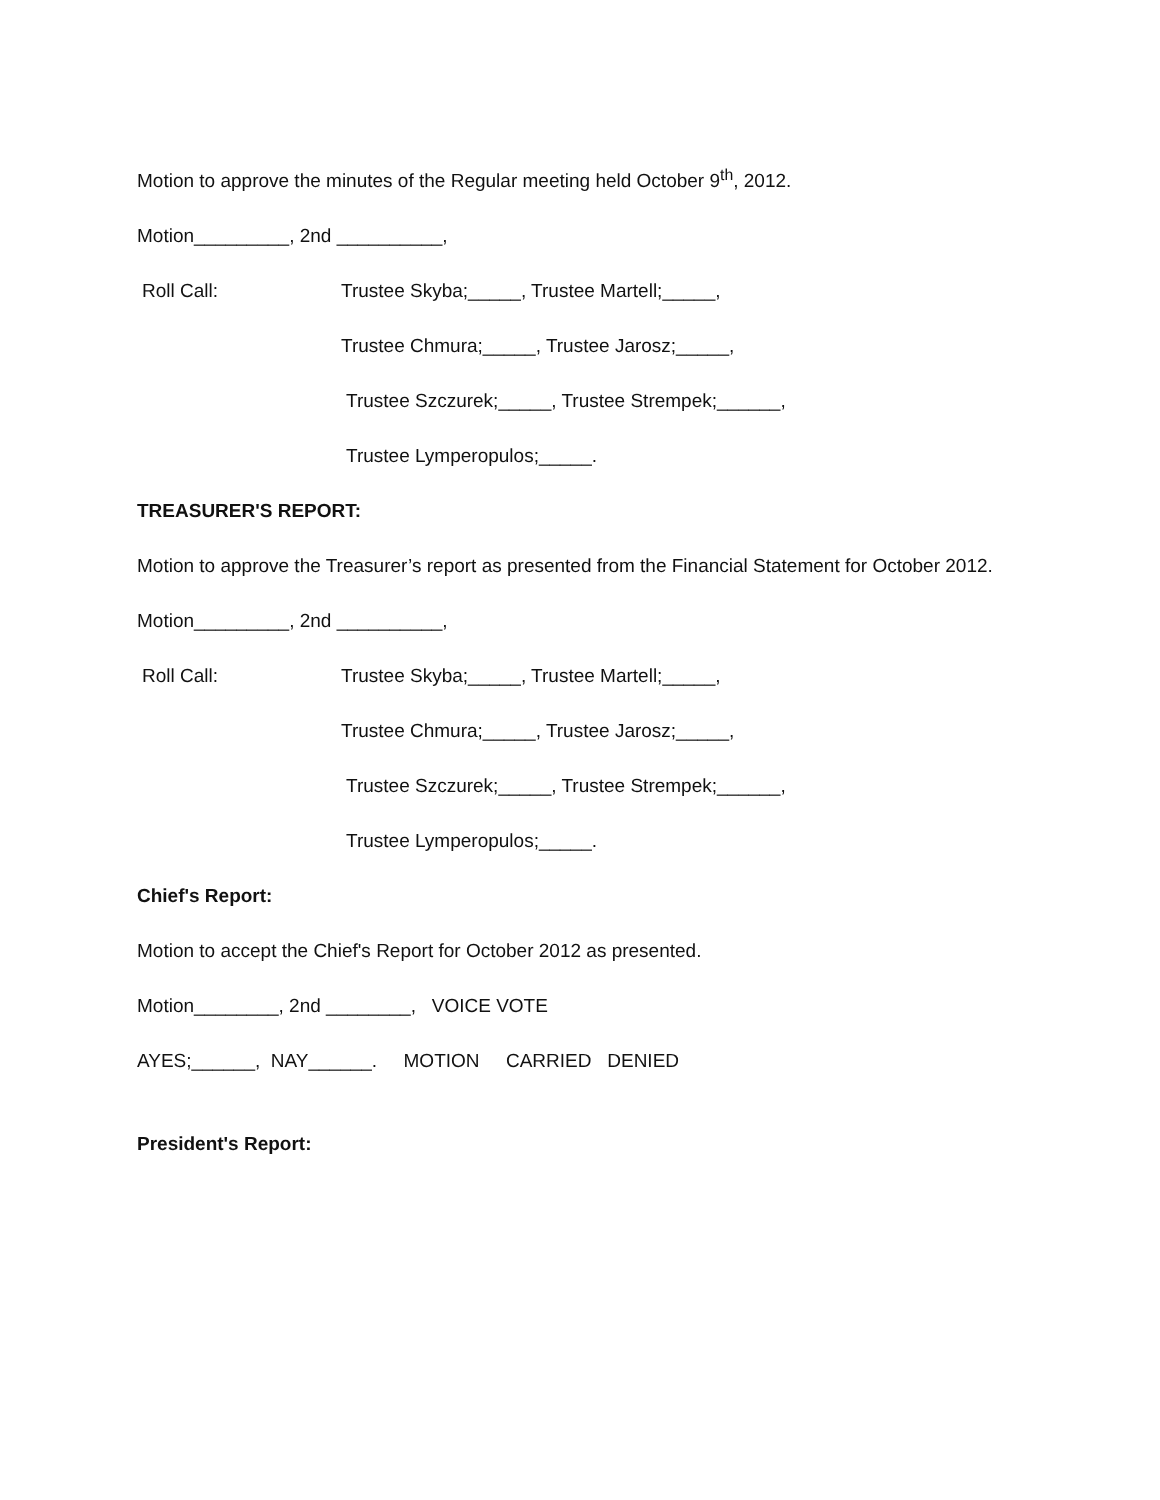Motion to approve the minutes of the Regular meeting held October 9<sup>th</sup>, 2012.
Motion_________, 2nd __________,
Roll Call: Trustee Skyba;_____, Trustee Martell;_____,
Trustee Chmura;_____, Trustee Jarosz;_____,
Trustee Szczurek;_____, Trustee Strempek;______,
Trustee Lymperopulos;_____.
TREASURER'S REPORT:
Motion to approve the Treasurer’s report as presented from the Financial Statement for October 2012.
Motion_________, 2nd __________,
Roll Call: Trustee Skyba;_____, Trustee Martell;_____,
Trustee Chmura;_____, Trustee Jarosz;_____,
Trustee Szczurek;_____, Trustee Strempek;______,
Trustee Lymperopulos;_____.
Chief's Report:
Motion to accept the Chief's Report for October 2012 as presented.
Motion________, 2nd ________, VOICE VOTE
AYES;______, NAY______. MOTION CARRIED DENIED
President's Report: